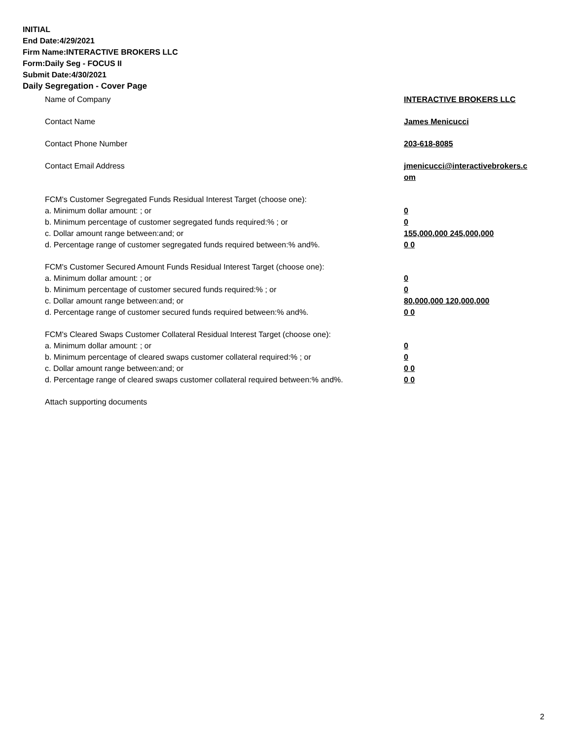INITIAL
End Date:4/29/2021
Firm Name:INTERACTIVE BROKERS LLC
Form:Daily Seg - FOCUS II
Submit Date:4/30/2021
Daily Segregation - Cover Page
Name of Company INTERACTIVE BROKERS LLC
Contact Name James Menicucci
Contact Phone Number 203-618-8085
Contact Email Address jmenicucci@interactivebrokers.c om
FCM's Customer Segregated Funds Residual Interest Target (choose one):
a. Minimum dollar amount: ; or 0
b. Minimum percentage of customer segregated funds required:% ; or 0
c. Dollar amount range between:and; or 155,000,000 245,000,000
d. Percentage range of customer segregated funds required between:% and%. 0 0
FCM's Customer Secured Amount Funds Residual Interest Target (choose one):
a. Minimum dollar amount: ; or 0
b. Minimum percentage of customer secured funds required:% ; or 0
c. Dollar amount range between:and; or 80,000,000 120,000,000
d. Percentage range of customer secured funds required between:% and%. 0 0
FCM's Cleared Swaps Customer Collateral Residual Interest Target (choose one):
a. Minimum dollar amount: ; or 0
b. Minimum percentage of cleared swaps customer collateral required:% ; or 0
c. Dollar amount range between:and; or 0 0
d. Percentage range of cleared swaps customer collateral required between:% and%.
0 0
Attach supporting documents
2